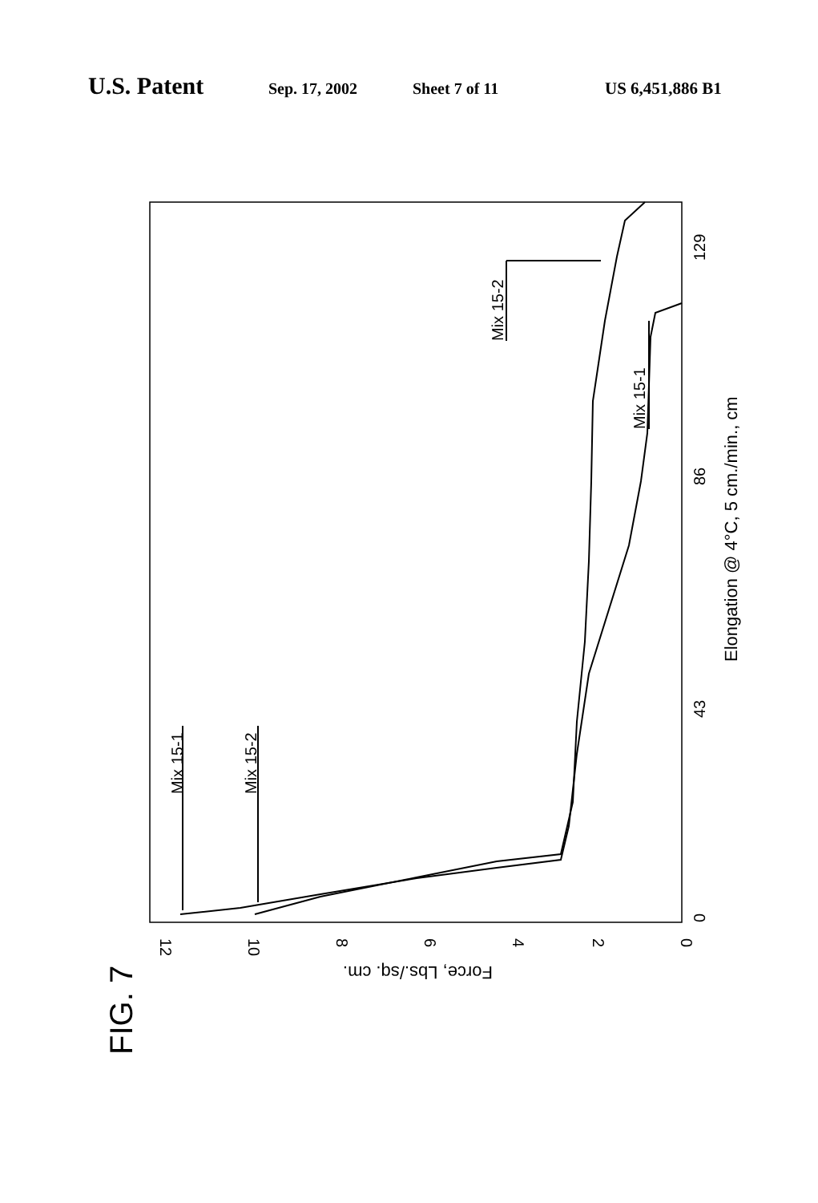U.S. Patent Sep. 17, 2002 Sheet 7 of 11 US 6,451,886 B1
Mix 15-1
Mix 15-2
Mix 15-2
Mix 15-1
0
43
86
129
Elongation @ 4°C, 5 cm./min., cm
12
10
8
6
4
2
0
Force, Lbs./sq. cm.
FIG. 7